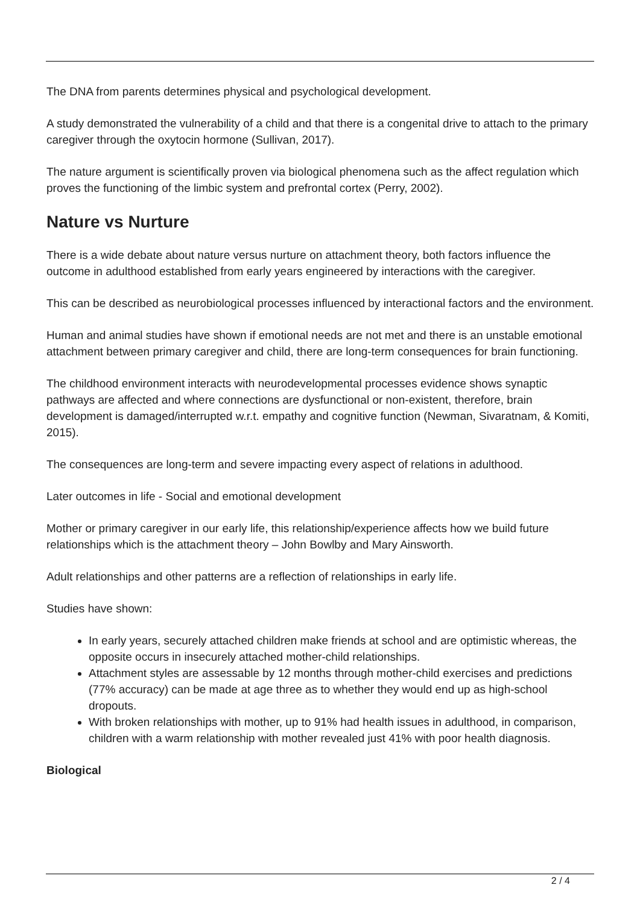The DNA from parents determines physical and psychological development.
A study demonstrated the vulnerability of a child and that there is a congenital drive to attach to the primary caregiver through the oxytocin hormone (Sullivan, 2017).
The nature argument is scientifically proven via biological phenomena such as the affect regulation which proves the functioning of the limbic system and prefrontal cortex (Perry, 2002).
Nature vs Nurture
There is a wide debate about nature versus nurture on attachment theory, both factors influence the outcome in adulthood established from early years engineered by interactions with the caregiver.
This can be described as neurobiological processes influenced by interactional factors and the environment.
Human and animal studies have shown if emotional needs are not met and there is an unstable emotional attachment between primary caregiver and child, there are long-term consequences for brain functioning.
The childhood environment interacts with neurodevelopmental processes evidence shows synaptic pathways are affected and where connections are dysfunctional or non-existent, therefore, brain development is damaged/interrupted w.r.t. empathy and cognitive function (Newman, Sivaratnam, & Komiti, 2015).
The consequences are long-term and severe impacting every aspect of relations in adulthood.
Later outcomes in life - Social and emotional development
Mother or primary caregiver in our early life, this relationship/experience affects how we build future relationships which is the attachment theory – John Bowlby and Mary Ainsworth.
Adult relationships and other patterns are a reflection of relationships in early life.
Studies have shown:
In early years, securely attached children make friends at school and are optimistic whereas, the opposite occurs in insecurely attached mother-child relationships.
Attachment styles are assessable by 12 months through mother-child exercises and predictions (77% accuracy) can be made at age three as to whether they would end up as high-school dropouts.
With broken relationships with mother, up to 91% had health issues in adulthood, in comparison, children with a warm relationship with mother revealed just 41% with poor health diagnosis.
Biological
2 / 4